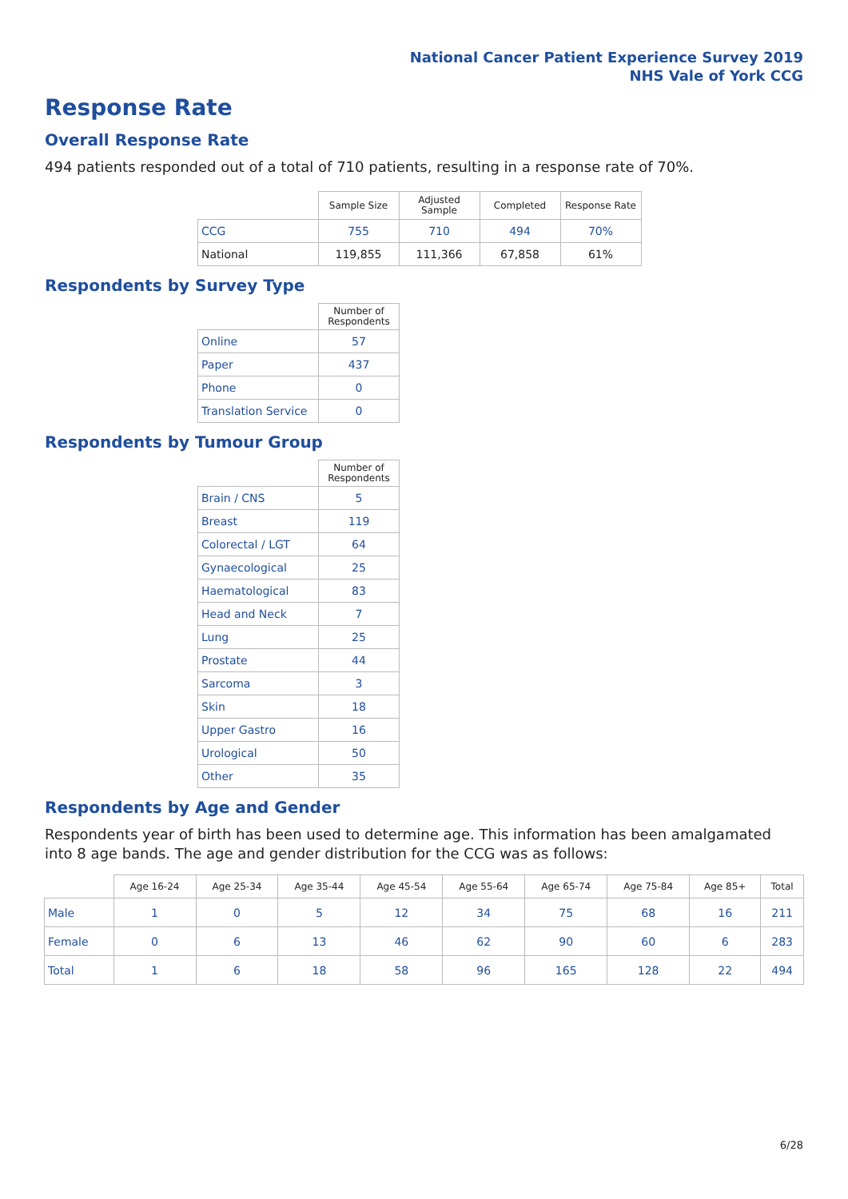National Cancer Patient Experience Survey 2019
NHS Vale of York CCG
Response Rate
Overall Response Rate
494 patients responded out of a total of 710 patients, resulting in a response rate of 70%.
| | Sample Size | Adjusted Sample | Completed | Response Rate |
| --- | --- | --- | --- | --- |
| CCG | 755 | 710 | 494 | 70% |
| National | 119,855 | 111,366 | 67,858 | 61% |
Respondents by Survey Type
| | Number of Respondents |
| --- | --- |
| Online | 57 |
| Paper | 437 |
| Phone | 0 |
| Translation Service | 0 |
Respondents by Tumour Group
| | Number of Respondents |
| --- | --- |
| Brain / CNS | 5 |
| Breast | 119 |
| Colorectal / LGT | 64 |
| Gynaecological | 25 |
| Haematological | 83 |
| Head and Neck | 7 |
| Lung | 25 |
| Prostate | 44 |
| Sarcoma | 3 |
| Skin | 18 |
| Upper Gastro | 16 |
| Urological | 50 |
| Other | 35 |
Respondents by Age and Gender
Respondents year of birth has been used to determine age. This information has been amalgamated into 8 age bands. The age and gender distribution for the CCG was as follows:
| | Age 16-24 | Age 25-34 | Age 35-44 | Age 45-54 | Age 55-64 | Age 65-74 | Age 75-84 | Age 85+ | Total |
| --- | --- | --- | --- | --- | --- | --- | --- | --- | --- |
| Male | 1 | 0 | 5 | 12 | 34 | 75 | 68 | 16 | 211 |
| Female | 0 | 6 | 13 | 46 | 62 | 90 | 60 | 6 | 283 |
| Total | 1 | 6 | 18 | 58 | 96 | 165 | 128 | 22 | 494 |
6/28